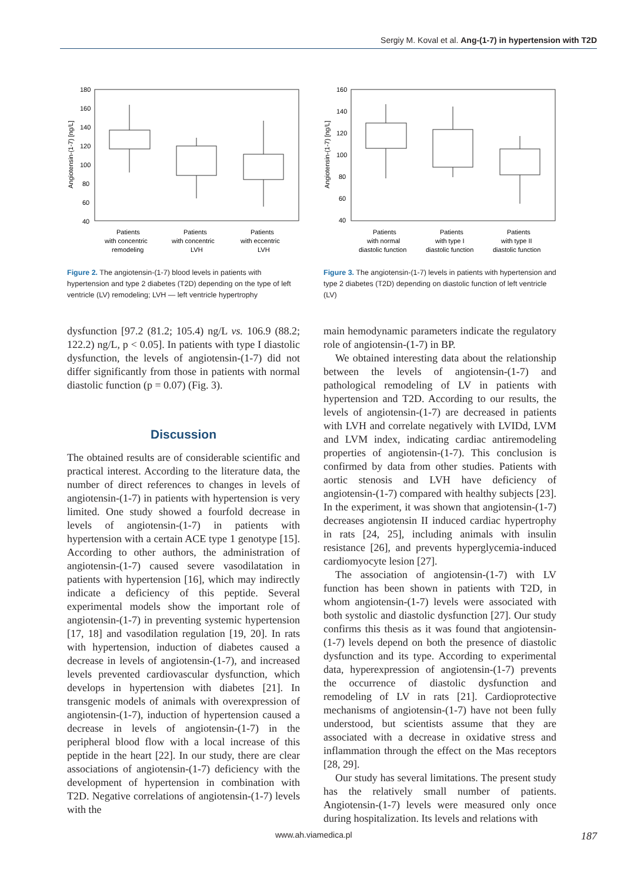Sergiy M. Koval et al. Ang-(1-7) in hypertension with T2D
Angiotensin-(1-7) [ng/L]
180
160
140
120
100
80
60
40
Patients
with concentric
remodeling
Patients
with concentric
LVH
Patients
with eccentric
LVH
Figure 2. The angiotensin-(1-7) blood levels in patients with hypertension and type 2 diabetes (T2D) depending on the type of left ventricle (LV) remodeling; LVH — left ventricle hypertrophy
dysfunction [97.2 (81.2; 105.4) ng/L vs. 106.9 (88.2; 122.2) ng/L, p < 0.05]. In patients with type I diastolic dysfunction, the levels of angiotensin-(1-7) did not differ significantly from those in patients with normal diastolic function (p = 0.07) (Fig. 3).
Discussion
The obtained results are of considerable scientific and practical interest. According to the literature data, the number of direct references to changes in levels of angiotensin-(1-7) in patients with hypertension is very limited. One study showed a fourfold decrease in levels of angiotensin-(1-7) in patients with hypertension with a certain ACE type 1 genotype [15]. According to other authors, the administration of angiotensin-(1-7) caused severe vasodilatation in patients with hypertension [16], which may indirectly indicate a deficiency of this peptide. Several experimental models show the important role of angiotensin-(1-7) in preventing systemic hypertension [17, 18] and vasodilation regulation [19, 20]. In rats with hypertension, induction of diabetes caused a decrease in levels of angiotensin-(1-7), and increased levels prevented cardiovascular dysfunction, which develops in hypertension with diabetes [21]. In transgenic models of animals with overexpression of angiotensin-(1-7), induction of hypertension caused a decrease in levels of angiotensin-(1-7) in the peripheral blood flow with a local increase of this peptide in the heart [22]. In our study, there are clear associations of angiotensin-(1-7) deficiency with the development of hypertension in combination with T2D. Negative correlations of angiotensin-(1-7) levels with the
Angiotensin-(1-7) [ng/L]
160
140
120
100
80
60
40
Patients
with normal
diastolic function
Patients
with type I
diastolic function
Patients
with type II
diastolic function
Figure 3. The angiotensin-(1-7) levels in patients with hypertension and type 2 diabetes (T2D) depending on diastolic function of left ventricle (LV)
main hemodynamic parameters indicate the regulatory role of angiotensin-(1-7) in BP.
We obtained interesting data about the relationship between the levels of angiotensin-(1-7) and pathological remodeling of LV in patients with hypertension and T2D. According to our results, the levels of angiotensin-(1-7) are decreased in patients with LVH and correlate negatively with LVIDd, LVM and LVM index, indicating cardiac antiremodeling properties of angiotensin-(1-7). This conclusion is confirmed by data from other studies. Patients with aortic stenosis and LVH have deficiency of angiotensin-(1-7) compared with healthy subjects [23]. In the experiment, it was shown that angiotensin-(1-7) decreases angiotensin II induced cardiac hypertrophy in rats [24, 25], including animals with insulin resistance [26], and prevents hyperglycemia-induced cardiomyocyte lesion [27].
The association of angiotensin-(1-7) with LV function has been shown in patients with T2D, in whom angiotensin-(1-7) levels were associated with both systolic and diastolic dysfunction [27]. Our study confirms this thesis as it was found that angiotensin-(1-7) levels depend on both the presence of diastolic dysfunction and its type. According to experimental data, hyperexpression of angiotensin-(1-7) prevents the occurrence of diastolic dysfunction and remodeling of LV in rats [21]. Cardioprotective mechanisms of angiotensin-(1-7) have not been fully understood, but scientists assume that they are associated with a decrease in oxidative stress and inflammation through the effect on the Mas receptors [28, 29].
Our study has several limitations. The present study has the relatively small number of patients. Angiotensin-(1-7) levels were measured only once during hospitalization. Its levels and relations with
www.ah.viamedica.pl 187